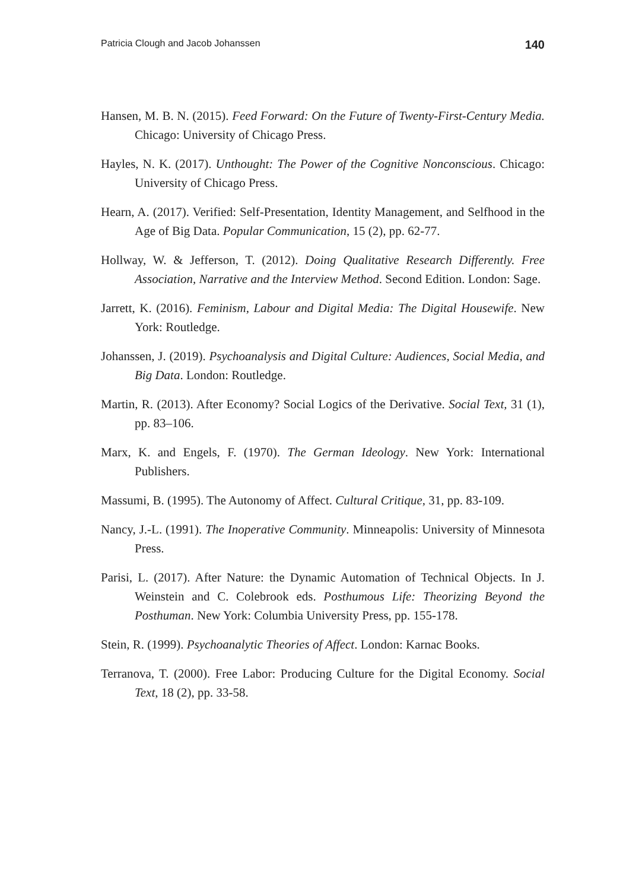Patricia Clough and Jacob Johanssen 140
Hansen, M. B. N. (2015). Feed Forward: On the Future of Twenty-First-Century Media. Chicago: University of Chicago Press.
Hayles, N. K. (2017). Unthought: The Power of the Cognitive Nonconscious. Chicago: University of Chicago Press.
Hearn, A. (2017). Verified: Self-Presentation, Identity Management, and Selfhood in the Age of Big Data. Popular Communication, 15 (2), pp. 62-77.
Hollway, W. & Jefferson, T. (2012). Doing Qualitative Research Differently. Free Association, Narrative and the Interview Method. Second Edition. London: Sage.
Jarrett, K. (2016). Feminism, Labour and Digital Media: The Digital Housewife. New York: Routledge.
Johanssen, J. (2019). Psychoanalysis and Digital Culture: Audiences, Social Media, and Big Data. London: Routledge.
Martin, R. (2013). After Economy? Social Logics of the Derivative. Social Text, 31 (1), pp. 83–106.
Marx, K. and Engels, F. (1970). The German Ideology. New York: International Publishers.
Massumi, B. (1995). The Autonomy of Affect. Cultural Critique, 31, pp. 83-109.
Nancy, J.-L. (1991). The Inoperative Community. Minneapolis: University of Minnesota Press.
Parisi, L. (2017). After Nature: the Dynamic Automation of Technical Objects. In J. Weinstein and C. Colebrook eds. Posthumous Life: Theorizing Beyond the Posthuman. New York: Columbia University Press, pp. 155-178.
Stein, R. (1999). Psychoanalytic Theories of Affect. London: Karnac Books.
Terranova, T. (2000). Free Labor: Producing Culture for the Digital Economy. Social Text, 18 (2), pp. 33-58.